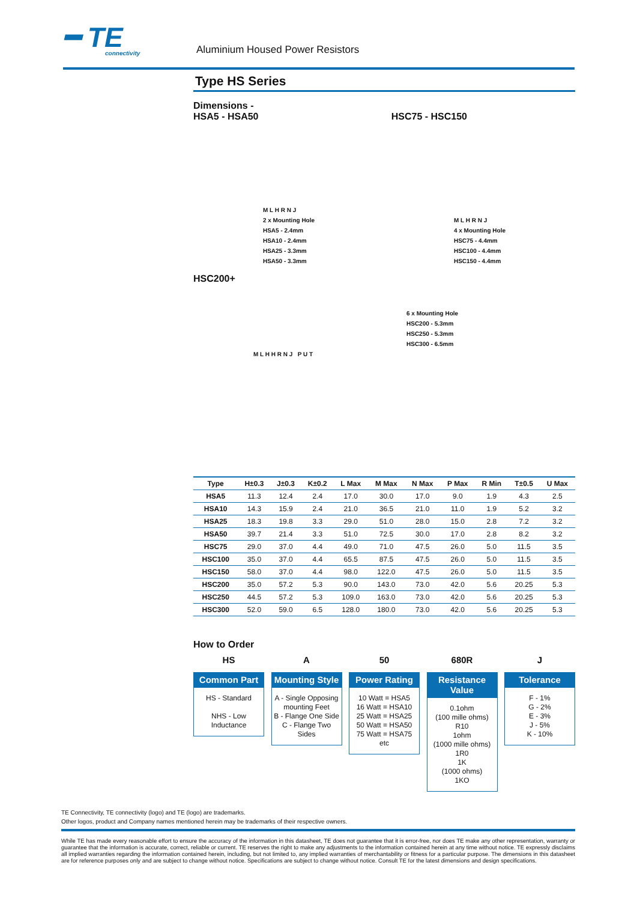━ TE
connectivity
Aluminium Housed Power Resistors
Type HS Series
Dimensions -
HSA5 - HSA50
HSC75 - HSC150
M L H R N J
2 x Mounting Hole
HSA5 - 2.4mm
HSA10 - 2.4mm
HSA25 - 3.3mm
HSA50 - 3.3mm
M L H R N J
4 x Mounting Hole
HSC75 - 4.4mm
HSC100 - 4.4mm
HSC150 - 4.4mm
HSC200+
6 x Mounting Hole
HSC200 - 5.3mm
HSC250 - 5.3mm
HSC300 - 6.5mm
M L H H R N J P U T
| Type | H±0.3 | J±0.3 | K±0.2 | L Max | M Max | N Max | P Max | R Min | T±0.5 | U Max |
| --- | --- | --- | --- | --- | --- | --- | --- | --- | --- | --- |
| HSA5 | 11.3 | 12.4 | 2.4 | 17.0 | 30.0 | 17.0 | 9.0 | 1.9 | 4.3 | 2.5 |
| HSA10 | 14.3 | 15.9 | 2.4 | 21.0 | 36.5 | 21.0 | 11.0 | 1.9 | 5.2 | 3.2 |
| HSA25 | 18.3 | 19.8 | 3.3 | 29.0 | 51.0 | 28.0 | 15.0 | 2.8 | 7.2 | 3.2 |
| HSA50 | 39.7 | 21.4 | 3.3 | 51.0 | 72.5 | 30.0 | 17.0 | 2.8 | 8.2 | 3.2 |
| HSC75 | 29.0 | 37.0 | 4.4 | 49.0 | 71.0 | 47.5 | 26.0 | 5.0 | 11.5 | 3.5 |
| HSC100 | 35.0 | 37.0 | 4.4 | 65.5 | 87.5 | 47.5 | 26.0 | 5.0 | 11.5 | 3.5 |
| HSC150 | 58.0 | 37.0 | 4.4 | 98.0 | 122.0 | 47.5 | 26.0 | 5.0 | 11.5 | 3.5 |
| HSC200 | 35.0 | 57.2 | 5.3 | 90.0 | 143.0 | 73.0 | 42.0 | 5.6 | 20.25 | 5.3 |
| HSC250 | 44.5 | 57.2 | 5.3 | 109.0 | 163.0 | 73.0 | 42.0 | 5.6 | 20.25 | 5.3 |
| HSC300 | 52.0 | 59.0 | 6.5 | 128.0 | 180.0 | 73.0 | 42.0 | 5.6 | 20.25 | 5.3 |
How to Order
HS
Common Part
HS - Standard
NHS - Low Inductance
A
Mounting Style
A - Single Opposing mounting Feet
B - Flange One Side
C - Flange Two Sides
50
Power Rating
10 Watt = HSA5
16 Watt = HSA10
25 Watt = HSA25
50 Watt = HSA50
75 Watt = HSA75
etc
680R
Resistance Value
0.1ohm
(100 mille ohms)
R10
1ohm
(1000 mille ohms)
1R0
1K
(1000 ohms)
1KO
J
Tolerance
F - 1%
G - 2%
E - 3%
J - 5%
K - 10%
TE Connectivity, TE connectivity (logo) and TE (logo) are trademarks.
Other logos, product and Company names mentioned herein may be trademarks of their respective owners.
While TE has made every reasonable effort to ensure the accuracy of the information in this datasheet, TE does not guarantee that it is error-free, nor does TE make any other representation, warranty or guarantee that the information is accurate, correct, reliable or current. TE reserves the right to make any adjustments to the information contained herein at any time without notice. TE expressly disclaims all implied warranties regarding the information contained herein, including, but not limited to, any implied warranties of merchantability or fitness for a particular purpose. The dimensions in this datasheet are for reference purposes only and are subject to change without notice. Specifications are subject to change without notice. Consult TE for the latest dimensions and design specifications.